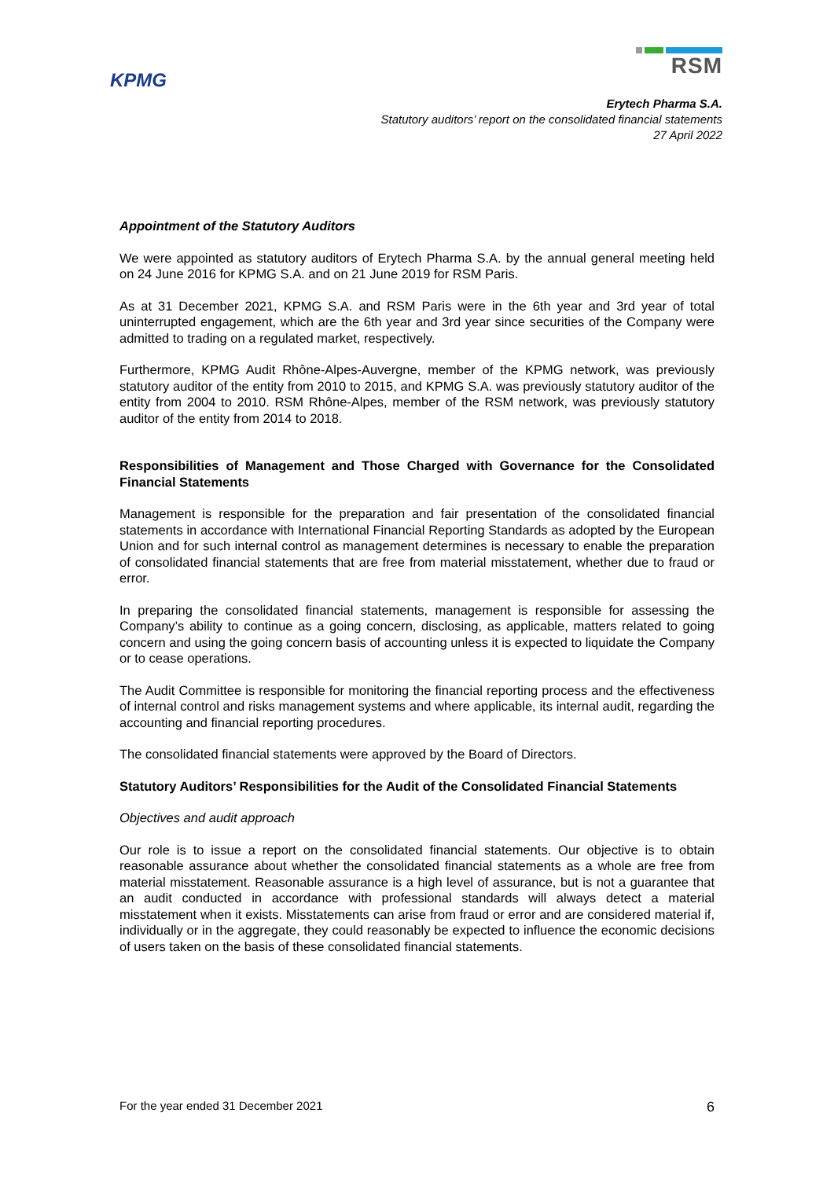KPMG
RSM
Erytech Pharma S.A.
Statutory auditors’ report on the consolidated financial statements
27 April 2022
Appointment of the Statutory Auditors
We were appointed as statutory auditors of Erytech Pharma S.A. by the annual general meeting held on 24 June 2016 for KPMG S.A. and on 21 June 2019 for RSM Paris.
As at 31 December 2021, KPMG S.A. and RSM Paris were in the 6th year and 3rd year of total uninterrupted engagement, which are the 6th year and 3rd year since securities of the Company were admitted to trading on a regulated market, respectively.
Furthermore, KPMG Audit Rhône-Alpes-Auvergne, member of the KPMG network, was previously statutory auditor of the entity from 2010 to 2015, and KPMG S.A. was previously statutory auditor of the entity from 2004 to 2010. RSM Rhône-Alpes, member of the RSM network, was previously statutory auditor of the entity from 2014 to 2018.
Responsibilities of Management and Those Charged with Governance for the Consolidated Financial Statements
Management is responsible for the preparation and fair presentation of the consolidated financial statements in accordance with International Financial Reporting Standards as adopted by the European Union and for such internal control as management determines is necessary to enable the preparation of consolidated financial statements that are free from material misstatement, whether due to fraud or error.
In preparing the consolidated financial statements, management is responsible for assessing the Company’s ability to continue as a going concern, disclosing, as applicable, matters related to going concern and using the going concern basis of accounting unless it is expected to liquidate the Company or to cease operations.
The Audit Committee is responsible for monitoring the financial reporting process and the effectiveness of internal control and risks management systems and where applicable, its internal audit, regarding the accounting and financial reporting procedures.
The consolidated financial statements were approved by the Board of Directors.
Statutory Auditors’ Responsibilities for the Audit of the Consolidated Financial Statements
Objectives and audit approach
Our role is to issue a report on the consolidated financial statements. Our objective is to obtain reasonable assurance about whether the consolidated financial statements as a whole are free from material misstatement. Reasonable assurance is a high level of assurance, but is not a guarantee that an audit conducted in accordance with professional standards will always detect a material misstatement when it exists. Misstatements can arise from fraud or error and are considered material if, individually or in the aggregate, they could reasonably be expected to influence the economic decisions of users taken on the basis of these consolidated financial statements.
For the year ended 31 December 2021 6